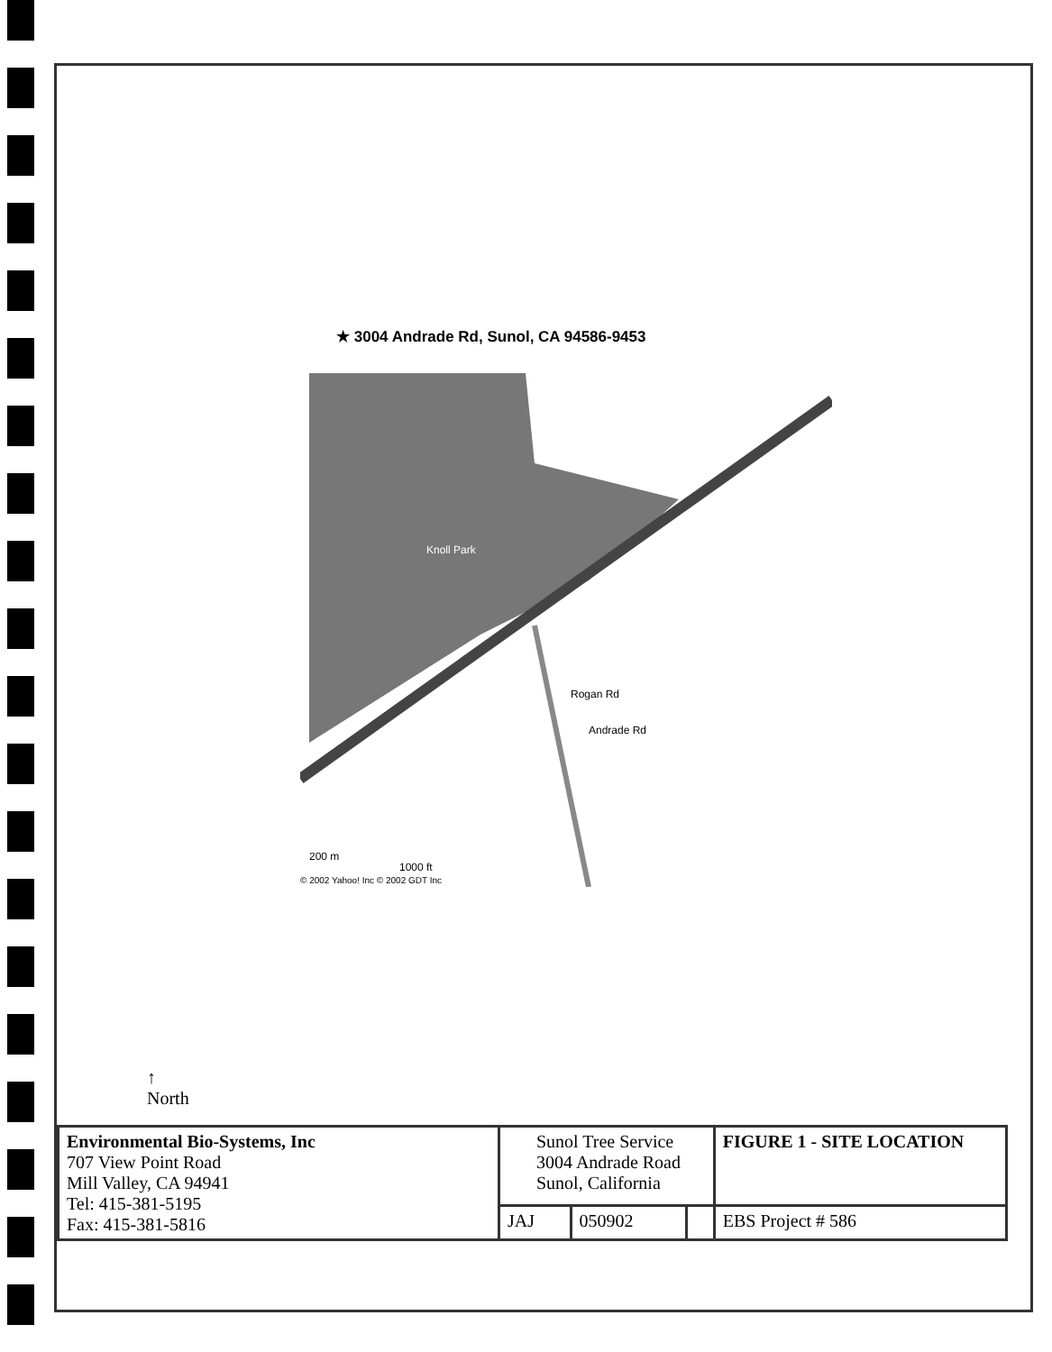★ 3004 Andrade Rd, Sunol, CA 94586-9453
200 m
1000 ft
© 2002 Yahoo! Inc © 2002 GDT Inc
Knoll Park
Rogan Rd
Andrade Rd
↑
North
| Environmental Bio-Systems, Inc 707 View Point Road Mill Valley, CA 94941 Tel: 415-381-5195 Fax: 415-381-5816 | Sunol Tree Service 3004 Andrade Road Sunol, California | | | FIGURE 1 - SITE LOCATION |
| | JAJ | 050902 | | EBS Project # 586 |